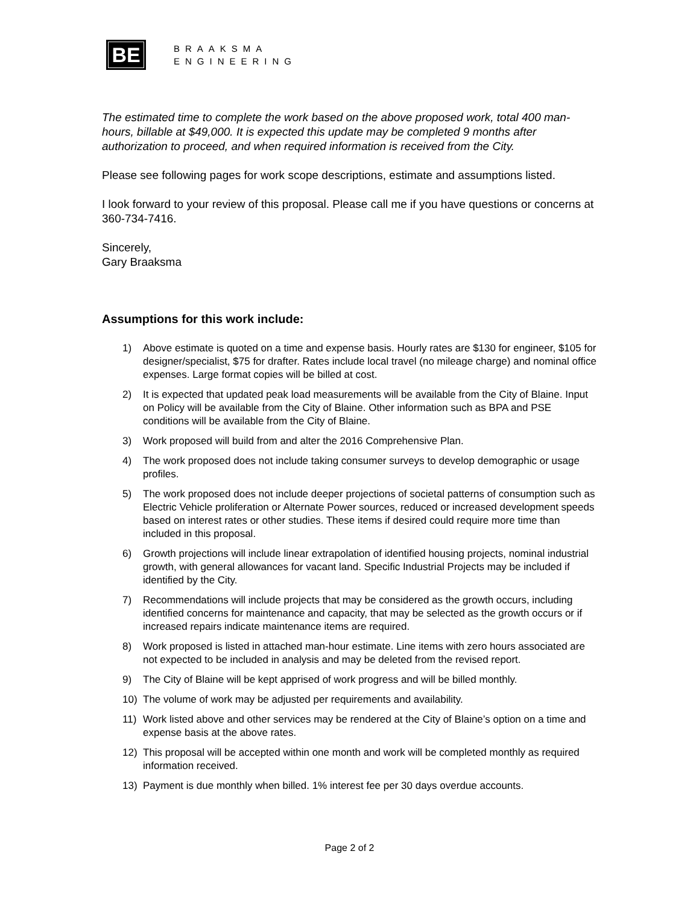BE
BRAAKSMA
ENGINEERING
The estimated time to complete the work based on the above proposed work, total 400 man-hours, billable at $49,000. It is expected this update may be completed 9 months after authorization to proceed, and when required information is received from the City.
Please see following pages for work scope descriptions, estimate and assumptions listed.
I look forward to your review of this proposal. Please call me if you have questions or concerns at 360-734-7416.
Sincerely,
Gary Braaksma
Assumptions for this work include:
1) Above estimate is quoted on a time and expense basis. Hourly rates are $130 for engineer, $105 for designer/specialist, $75 for drafter. Rates include local travel (no mileage charge) and nominal office expenses. Large format copies will be billed at cost.
2) It is expected that updated peak load measurements will be available from the City of Blaine. Input on Policy will be available from the City of Blaine. Other information such as BPA and PSE conditions will be available from the City of Blaine.
3) Work proposed will build from and alter the 2016 Comprehensive Plan.
4) The work proposed does not include taking consumer surveys to develop demographic or usage profiles.
5) The work proposed does not include deeper projections of societal patterns of consumption such as Electric Vehicle proliferation or Alternate Power sources, reduced or increased development speeds based on interest rates or other studies. These items if desired could require more time than included in this proposal.
6) Growth projections will include linear extrapolation of identified housing projects, nominal industrial growth, with general allowances for vacant land. Specific Industrial Projects may be included if identified by the City.
7) Recommendations will include projects that may be considered as the growth occurs, including identified concerns for maintenance and capacity, that may be selected as the growth occurs or if increased repairs indicate maintenance items are required.
8) Work proposed is listed in attached man-hour estimate. Line items with zero hours associated are not expected to be included in analysis and may be deleted from the revised report.
9) The City of Blaine will be kept apprised of work progress and will be billed monthly.
10) The volume of work may be adjusted per requirements and availability.
11) Work listed above and other services may be rendered at the City of Blaine’s option on a time and expense basis at the above rates.
12) This proposal will be accepted within one month and work will be completed monthly as required information received.
13) Payment is due monthly when billed. 1% interest fee per 30 days overdue accounts.
Page 2 of 2